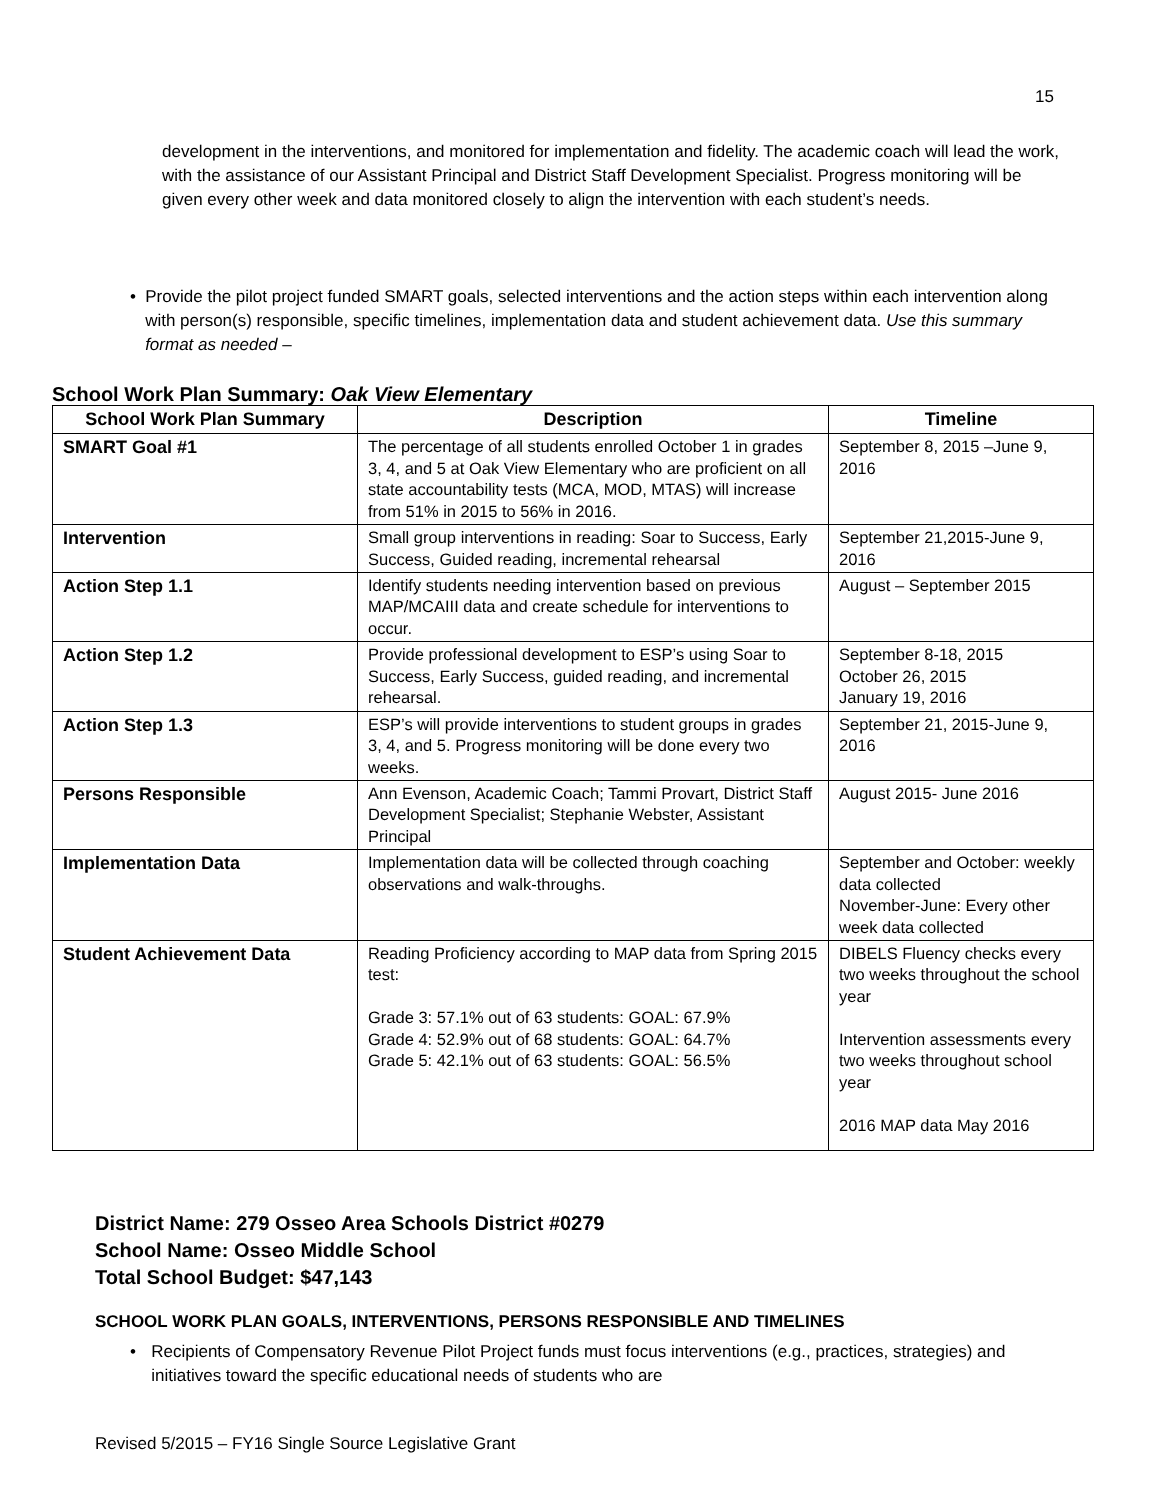15
development in the interventions, and monitored for implementation and fidelity. The academic coach will lead the work, with the assistance of our Assistant Principal and District Staff Development Specialist. Progress monitoring will be given every other week and data monitored closely to align the intervention with each student’s needs.
• Provide the pilot project funded SMART goals, selected interventions and the action steps within each intervention along with person(s) responsible, specific timelines, implementation data and student achievement data. Use this summary format as needed –
School Work Plan Summary: Oak View Elementary
| School Work Plan Summary | Description | Timeline |
| --- | --- | --- |
| SMART Goal #1 | The percentage of all students enrolled October 1 in grades 3, 4, and 5 at Oak View Elementary who are proficient on all state accountability tests (MCA, MOD, MTAS) will increase from 51% in 2015 to 56% in 2016. | September 8, 2015 –June 9, 2016 |
| Intervention | Small group interventions in reading: Soar to Success, Early Success, Guided reading, incremental rehearsal | September 21,2015-June 9, 2016 |
| Action Step 1.1 | Identify students needing intervention based on previous MAP/MCAIII data and create schedule for interventions to occur. | August – September 2015 |
| Action Step 1.2 | Provide professional development to ESP’s using Soar to Success, Early Success, guided reading, and incremental rehearsal. | September 8-18, 2015 October 26, 2015 January 19, 2016 |
| Action Step 1.3 | ESP’s will provide interventions to student groups in grades 3, 4, and 5. Progress monitoring will be done every two weeks. | September 21, 2015-June 9, 2016 |
| Persons Responsible | Ann Evenson, Academic Coach; Tammi Provart, District Staff Development Specialist; Stephanie Webster, Assistant Principal | August 2015- June 2016 |
| Implementation Data | Implementation data will be collected through coaching observations and walk-throughs. | September and October: weekly data collected November-June: Every other week data collected |
| Student Achievement Data | Reading Proficiency according to MAP data from Spring 2015 test: Grade 3: 57.1% out of 63 students: GOAL: 67.9% Grade 4: 52.9% out of 68 students: GOAL: 64.7% Grade 5: 42.1% out of 63 students: GOAL: 56.5% | DIBELS Fluency checks every two weeks throughout the school year Intervention assessments every two weeks throughout school year 2016 MAP data May 2016 |
District Name: 279 Osseo Area Schools District #0279
School Name: Osseo Middle School
Total School Budget: $47,143
SCHOOL WORK PLAN GOALS, INTERVENTIONS, PERSONS RESPONSIBLE AND TIMELINES
• Recipients of Compensatory Revenue Pilot Project funds must focus interventions (e.g., practices, strategies) and initiatives toward the specific educational needs of students who are
Revised 5/2015 – FY16 Single Source Legislative Grant